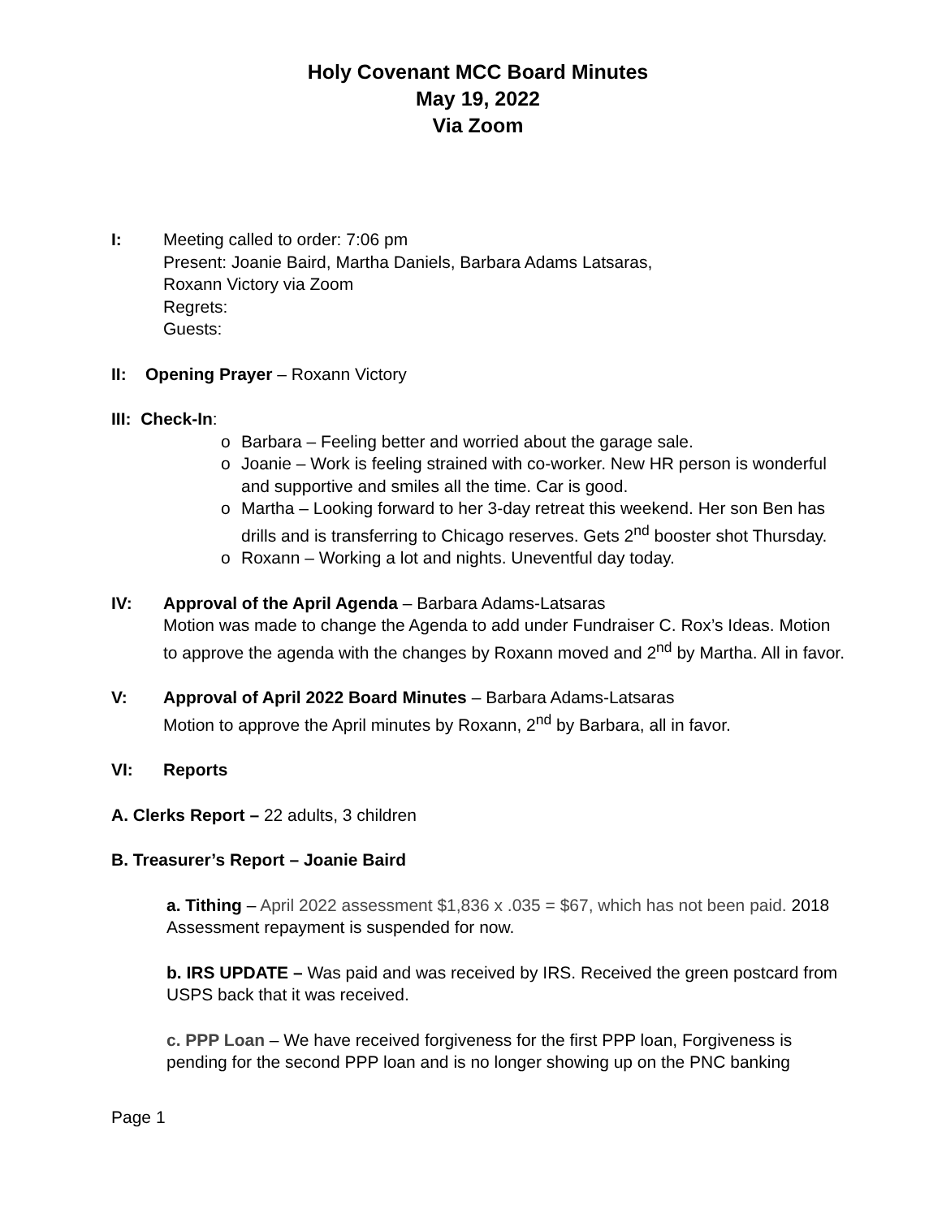Holy Covenant MCC Board Minutes
May 19, 2022
Via Zoom
I: Meeting called to order: 7:06 pm
Present: Joanie Baird, Martha Daniels, Barbara Adams Latsaras,
Roxann Victory via Zoom
Regrets:
Guests:
II: Opening Prayer – Roxann Victory
III: Check-In:
o Barbara – Feeling better and worried about the garage sale.
o Joanie – Work is feeling strained with co-worker. New HR person is wonderful and supportive and smiles all the time. Car is good.
o Martha – Looking forward to her 3-day retreat this weekend. Her son Ben has drills and is transferring to Chicago reserves. Gets 2<sup>nd</sup> booster shot Thursday.
o Roxann – Working a lot and nights. Uneventful day today.
IV: Approval of the April Agenda – Barbara Adams-Latsaras
Motion was made to change the Agenda to add under Fundraiser C. Rox’s Ideas. Motion to approve the agenda with the changes by Roxann moved and 2<sup>nd</sup> by Martha. All in favor.
V: Approval of April 2022 Board Minutes – Barbara Adams-Latsaras
Motion to approve the April minutes by Roxann, 2<sup>nd</sup> by Barbara, all in favor.
VI: Reports
A. Clerks Report – 22 adults, 3 children
B. Treasurer’s Report – Joanie Baird
a. Tithing – April 2022 assessment $1,836 x .035 = $67, which has not been paid. 2018 Assessment repayment is suspended for now.
b. IRS UPDATE – Was paid and was received by IRS. Received the green postcard from USPS back that it was received.
c. PPP Loan – We have received forgiveness for the first PPP loan, Forgiveness is pending for the second PPP loan and is no longer showing up on the PNC banking
Page 1